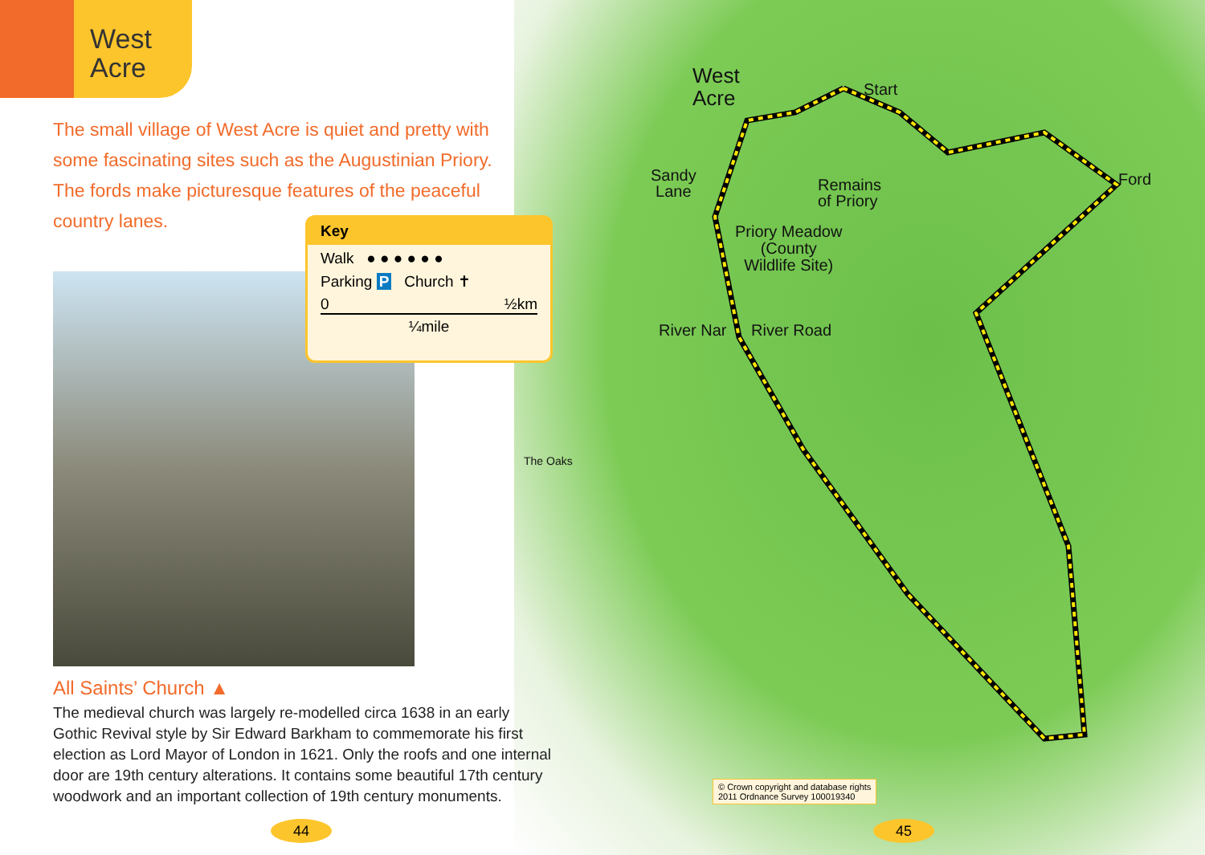West
Acre
The small village of West Acre is quiet and pretty with some fascinating sites such as the Augustinian Priory. The fords make picturesque features of the peaceful country lanes.
Key
Walk ● ● ● ● ● ●
Parking P Church ✝
0 ½km
¼mile
All Saints’ Church ▲
The medieval church was largely re-modelled circa 1638 in an early Gothic Revival style by Sir Edward Barkham to commemorate his first election as Lord Mayor of London in 1621. Only the roofs and one internal door are 19th century alterations. It contains some beautiful 17th century woodwork and an important collection of 19th century monuments.
West
Acre
Start
Sandy
Lane
Remains
of Priory
Ford
Priory Meadow
(County
Wildlife Site)
River Nar River Road
The Oaks
© Crown copyright and database rights
2011 Ordnance Survey 100019340
44 45